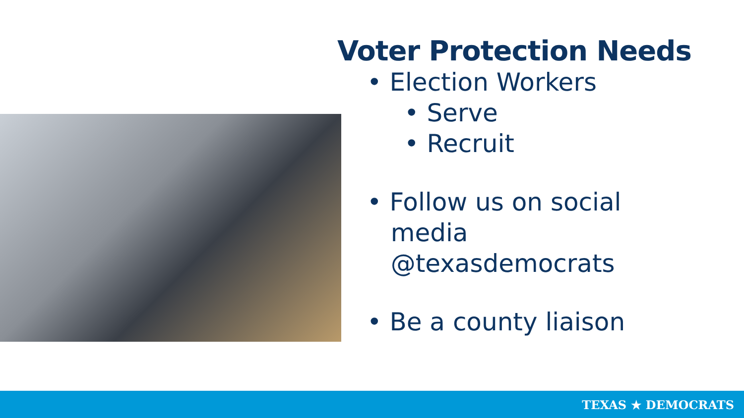Voter Protection Needs
• Election Workers
• Serve
• Recruit
• Follow us on social
media
@texasdemocrats
• Be a county liaison
TEXAS ★ DEMOCRATS